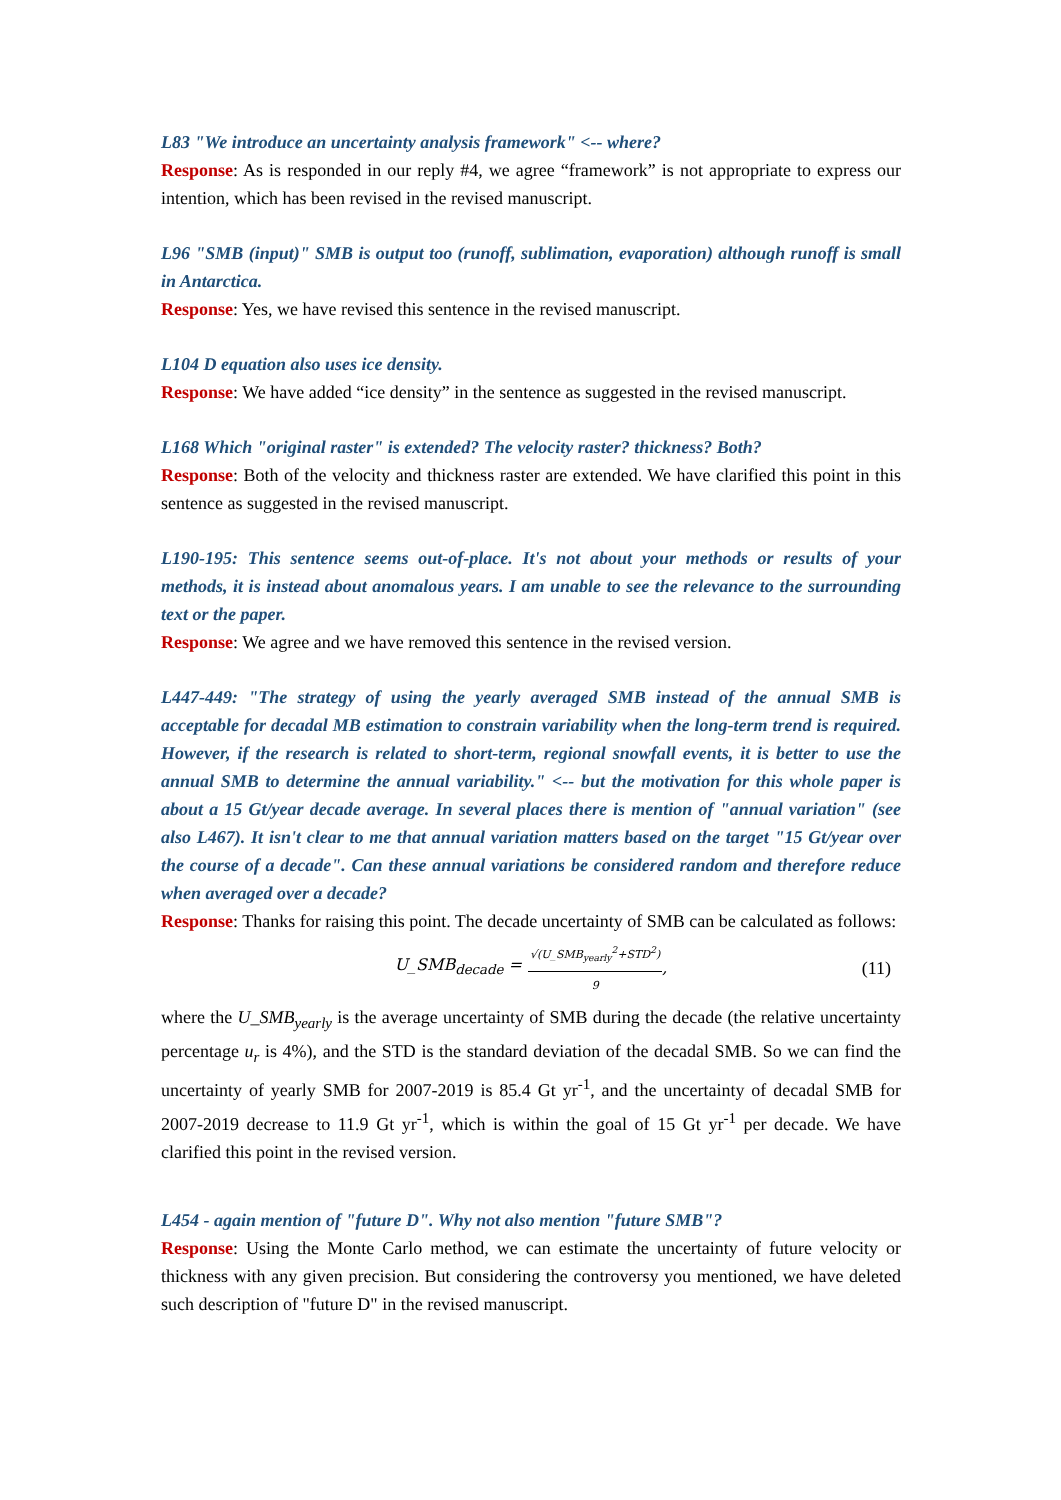L83 "We introduce an uncertainty analysis framework" <-- where?
Response: As is responded in our reply #4, we agree “framework” is not appropriate to express our intention, which has been revised in the revised manuscript.
L96 "SMB (input)" SMB is output too (runoff, sublimation, evaporation) although runoff is small in Antarctica.
Response: Yes, we have revised this sentence in the revised manuscript.
L104 D equation also uses ice density.
Response: We have added “ice density” in the sentence as suggested in the revised manuscript.
L168 Which "original raster" is extended? The velocity raster? thickness? Both?
Response: Both of the velocity and thickness raster are extended. We have clarified this point in this sentence as suggested in the revised manuscript.
L190-195: This sentence seems out-of-place. It's not about your methods or results of your methods, it is instead about anomalous years. I am unable to see the relevance to the surrounding text or the paper.
Response: We agree and we have removed this sentence in the revised version.
L447-449: "The strategy of using the yearly averaged SMB instead of the annual SMB is acceptable for decadal MB estimation to constrain variability when the long-term trend is required. However, if the research is related to short-term, regional snowfall events, it is better to use the annual SMB to determine the annual variability." <-- but the motivation for this whole paper is about a 15 Gt/year decade average. In several places there is mention of "annual variation" (see also L467). It isn't clear to me that annual variation matters based on the target "15 Gt/year over the course of a decade". Can these annual variations be considered random and therefore reduce when averaged over a decade?
Response: Thanks for raising this point. The decade uncertainty of SMB can be calculated as follows:
U_SMB<sub>decade</sub> = √(U_SMB<sub>yearly</sub><sup>2</sup>+STD<sup>2</sup>) 9, (11)
where the U_SMB<sub>yearly</sub> is the average uncertainty of SMB during the decade (the relative uncertainty percentage u<sub>r</sub> is 4%), and the STD is the standard deviation of the decadal SMB. So we can find the uncertainty of yearly SMB for 2007-2019 is 85.4 Gt yr<sup>-1</sup>, and the uncertainty of decadal SMB for 2007-2019 decrease to 11.9 Gt yr<sup>-1</sup>, which is within the goal of 15 Gt yr<sup>-1</sup> per decade. We have clarified this point in the revised version.
L454 - again mention of "future D". Why not also mention "future SMB"?
Response: Using the Monte Carlo method, we can estimate the uncertainty of future velocity or thickness with any given precision. But considering the controversy you mentioned, we have deleted such description of "future D" in the revised manuscript.